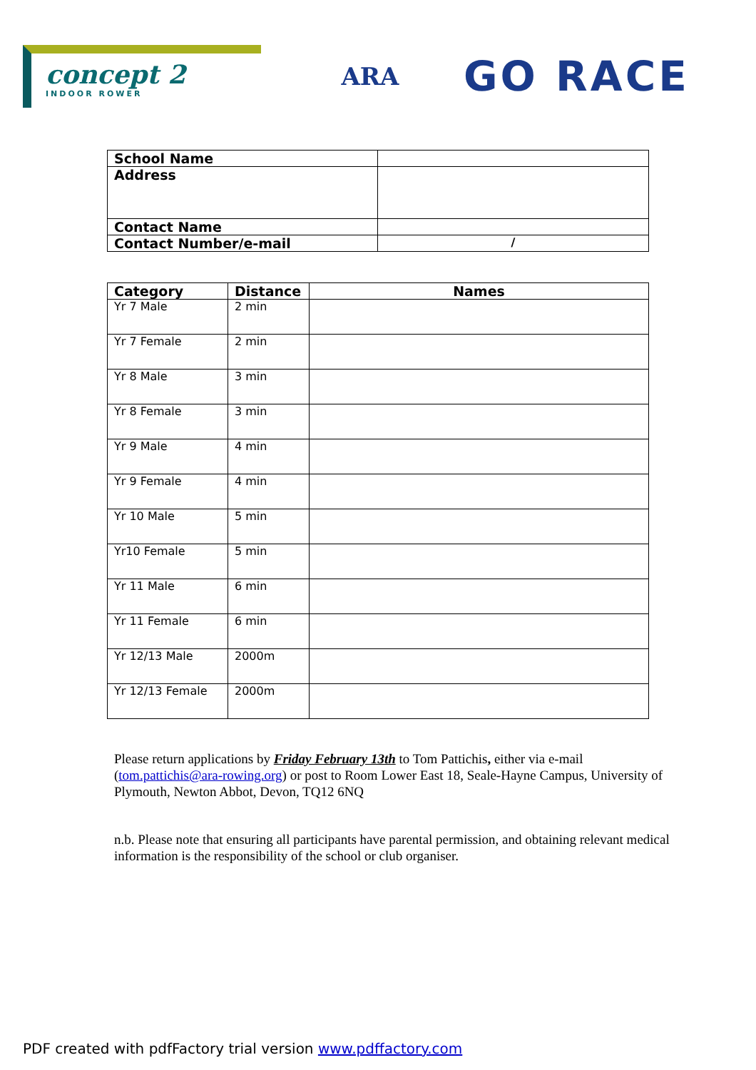concept 2
INDOOR ROWER
ARA
GO RACE
| School Name | |
| Address | |
| Contact Name | |
| Contact Number/e-mail | / |
| Category | Distance | Names |
| --- | --- | --- |
| Yr 7 Male | 2 min | |
| Yr 7 Female | 2 min | |
| Yr 8 Male | 3 min | |
| Yr 8 Female | 3 min | |
| Yr 9 Male | 4 min | |
| Yr 9 Female | 4 min | |
| Yr 10 Male | 5 min | |
| Yr10 Female | 5 min | |
| Yr 11 Male | 6 min | |
| Yr 11 Female | 6 min | |
| Yr 12/13 Male | 2000m | |
| Yr 12/13 Female | 2000m | |
Please return applications by Friday February 13th to Tom Pattichis, either via e-mail (tom.pattichis@ara-rowing.org) or post to Room Lower East 18, Seale-Hayne Campus, University of Plymouth, Newton Abbot, Devon, TQ12 6NQ
n.b. Please note that ensuring all participants have parental permission, and obtaining relevant medical information is the responsibility of the school or club organiser.
PDF created with pdfFactory trial version www.pdffactory.com